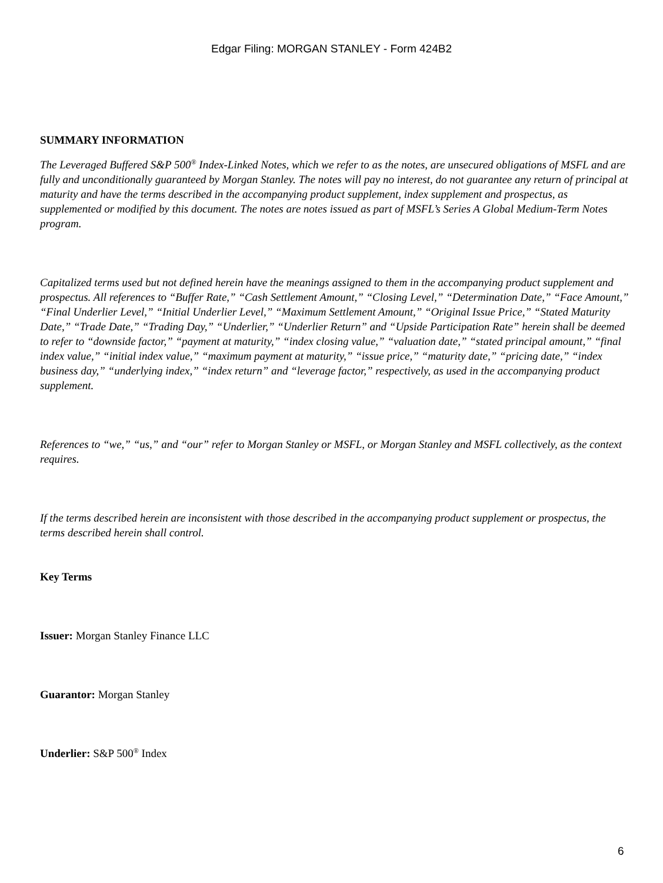Edgar Filing: MORGAN STANLEY - Form 424B2
SUMMARY INFORMATION
The Leveraged Buffered S&P 500<sup>®</sup> Index-Linked Notes, which we refer to as the notes, are unsecured obligations of MSFL and are fully and unconditionally guaranteed by Morgan Stanley. The notes will pay no interest, do not guarantee any return of principal at maturity and have the terms described in the accompanying product supplement, index supplement and prospectus, as supplemented or modified by this document. The notes are notes issued as part of MSFL’s Series A Global Medium-Term Notes program.
Capitalized terms used but not defined herein have the meanings assigned to them in the accompanying product supplement and prospectus. All references to “Buffer Rate,” “Cash Settlement Amount,” “Closing Level,” “Determination Date,” “Face Amount,” “Final Underlier Level,” “Initial Underlier Level,” “Maximum Settlement Amount,” “Original Issue Price,” “Stated Maturity Date,” “Trade Date,” “Trading Day,” “Underlier,” “Underlier Return” and “Upside Participation Rate” herein shall be deemed to refer to “downside factor,” “payment at maturity,” “index closing value,” “valuation date,” “stated principal amount,” “final index value,” “initial index value,” “maximum payment at maturity,” “issue price,” “maturity date,” “pricing date,” “index business day,” “underlying index,” “index return” and “leverage factor,” respectively, as used in the accompanying product supplement.
References to “we,” “us,” and “our” refer to Morgan Stanley or MSFL, or Morgan Stanley and MSFL collectively, as the context requires.
If the terms described herein are inconsistent with those described in the accompanying product supplement or prospectus, the terms described herein shall control.
Key Terms
Issuer: Morgan Stanley Finance LLC
Guarantor: Morgan Stanley
Underlier: S&P 500<sup>®</sup> Index
6